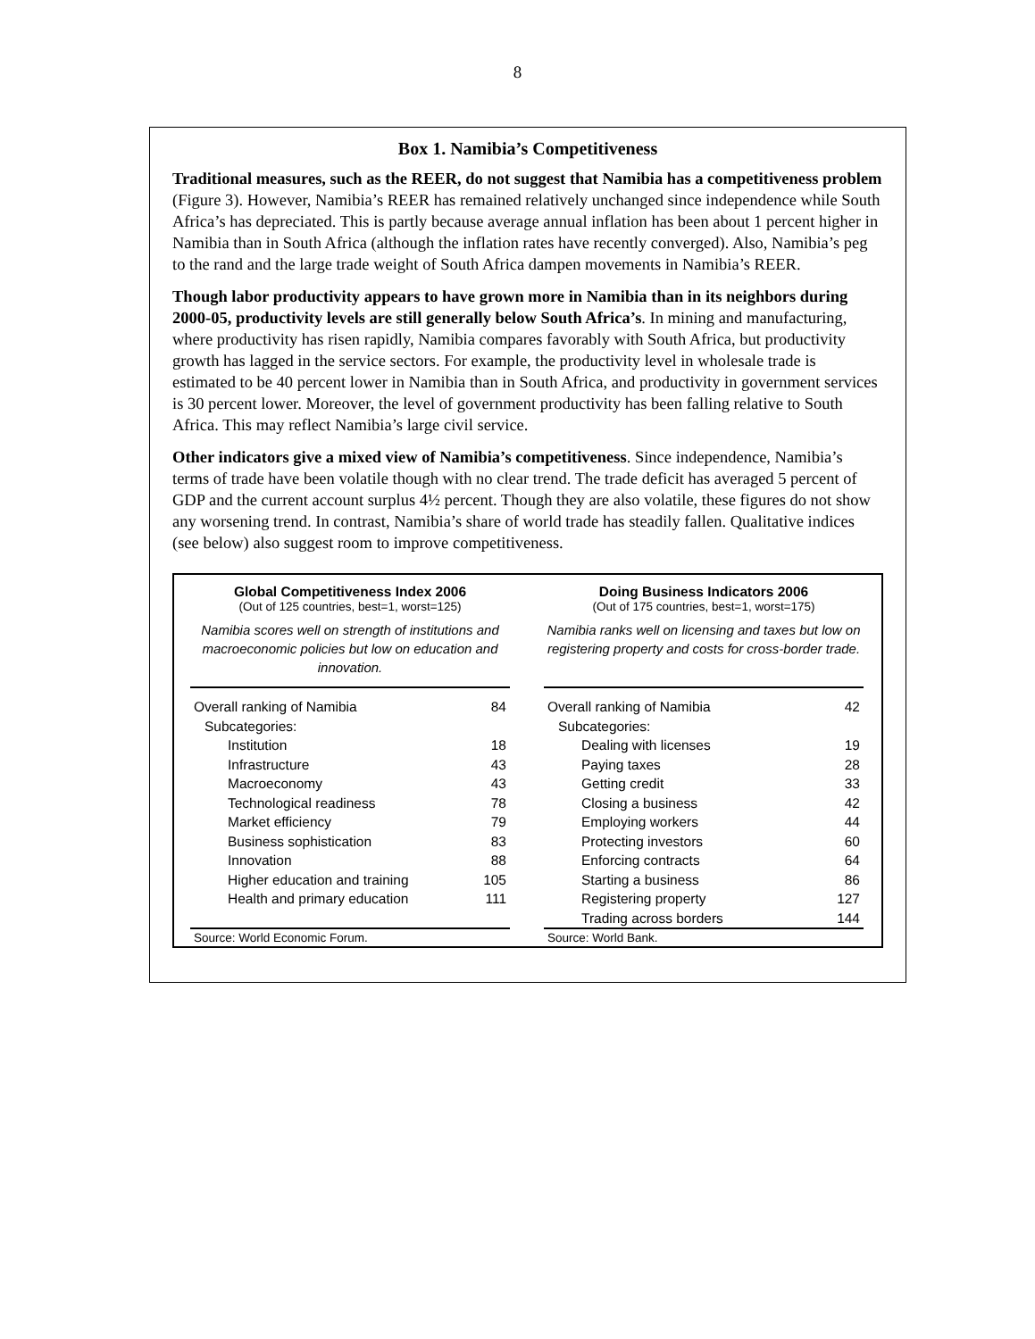8
Box 1. Namibia’s Competitiveness
Traditional measures, such as the REER, do not suggest that Namibia has a competitiveness problem (Figure 3). However, Namibia’s REER has remained relatively unchanged since independence while South Africa’s has depreciated. This is partly because average annual inflation has been about 1 percent higher in Namibia than in South Africa (although the inflation rates have recently converged). Also, Namibia’s peg to the rand and the large trade weight of South Africa dampen movements in Namibia’s REER.
Though labor productivity appears to have grown more in Namibia than in its neighbors during 2000-05, productivity levels are still generally below South Africa’s. In mining and manufacturing, where productivity has risen rapidly, Namibia compares favorably with South Africa, but productivity growth has lagged in the service sectors. For example, the productivity level in wholesale trade is estimated to be 40 percent lower in Namibia than in South Africa, and productivity in government services is 30 percent lower. Moreover, the level of government productivity has been falling relative to South Africa. This may reflect Namibia’s large civil service.
Other indicators give a mixed view of Namibia’s competitiveness. Since independence, Namibia’s terms of trade have been volatile though with no clear trend. The trade deficit has averaged 5 percent of GDP and the current account surplus 4½ percent. Though they are also volatile, these figures do not show any worsening trend. In contrast, Namibia’s share of world trade has steadily fallen. Qualitative indices (see below) also suggest room to improve competitiveness.
Global Competitiveness Index 2006
(Out of 125 countries, best=1, worst=125)
Namibia scores well on strength of institutions and macroeconomic policies but low on education and innovation.
| Overall ranking of Namibia | 84 |
| Subcategories: | |
| Institution | 18 |
| Infrastructure | 43 |
| Macroeconomy | 43 |
| Technological readiness | 78 |
| Market efficiency | 79 |
| Business sophistication | 83 |
| Innovation | 88 |
| Higher education and training | 105 |
| Health and primary education | 111 |
Source: World Economic Forum.
Doing Business Indicators 2006
(Out of 175 countries, best=1, worst=175)
Namibia ranks well on licensing and taxes but low on registering property and costs for cross-border trade.
| Overall ranking of Namibia | 42 |
| Subcategories: | |
| Dealing with licenses | 19 |
| Paying taxes | 28 |
| Getting credit | 33 |
| Closing a business | 42 |
| Employing workers | 44 |
| Protecting investors | 60 |
| Enforcing contracts | 64 |
| Starting a business | 86 |
| Registering property | 127 |
| Trading across borders | 144 |
Source: World Bank.